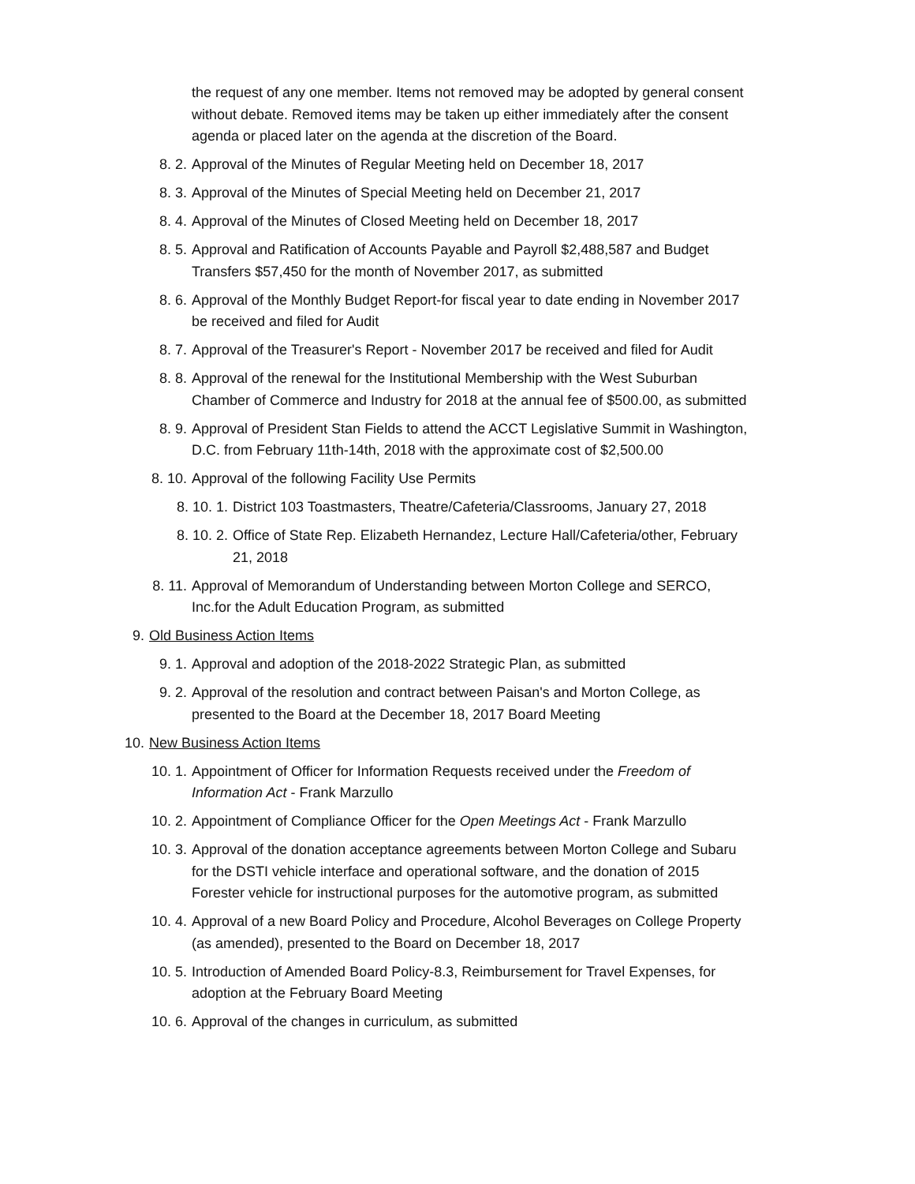the request of any one member. Items not removed may be adopted by general consent without debate. Removed items may be taken up either immediately after the consent agenda or placed later on the agenda at the discretion of the Board.
8. 2. Approval of the Minutes of Regular Meeting held on December 18, 2017
8. 3. Approval of the Minutes of Special Meeting held on December 21, 2017
8. 4. Approval of the Minutes of Closed Meeting held on December 18, 2017
8. 5. Approval and Ratification of Accounts Payable and Payroll $2,488,587 and Budget Transfers $57,450 for the month of November 2017, as submitted
8. 6. Approval of the Monthly Budget Report-for fiscal year to date ending in November 2017 be received and filed for Audit
8. 7. Approval of the Treasurer's Report - November 2017 be received and filed for Audit
8. 8. Approval of the renewal for the Institutional Membership with the West Suburban Chamber of Commerce and Industry for 2018 at the annual fee of $500.00, as submitted
8. 9. Approval of President Stan Fields to attend the ACCT Legislative Summit in Washington, D.C. from February 11th-14th, 2018 with the approximate cost of $2,500.00
8. 10. Approval of the following Facility Use Permits
8. 10. 1. District 103 Toastmasters, Theatre/Cafeteria/Classrooms, January 27, 2018
8. 10. 2. Office of State Rep. Elizabeth Hernandez, Lecture Hall/Cafeteria/other, February 21, 2018
8. 11. Approval of Memorandum of Understanding between Morton College and SERCO, Inc.for the Adult Education Program, as submitted
9. Old Business Action Items
9. 1. Approval and adoption of the 2018-2022 Strategic Plan, as submitted
9. 2. Approval of the resolution and contract between Paisan's and Morton College, as presented to the Board at the December 18, 2017 Board Meeting
10. New Business Action Items
10. 1. Appointment of Officer for Information Requests received under the Freedom of Information Act - Frank Marzullo
10. 2. Appointment of Compliance Officer for the Open Meetings Act - Frank Marzullo
10. 3. Approval of the donation acceptance agreements between Morton College and Subaru for the DSTI vehicle interface and operational software, and the donation of 2015 Forester vehicle for instructional purposes for the automotive program, as submitted
10. 4. Approval of a new Board Policy and Procedure, Alcohol Beverages on College Property (as amended), presented to the Board on December 18, 2017
10. 5. Introduction of Amended Board Policy-8.3, Reimbursement for Travel Expenses, for adoption at the February Board Meeting
10. 6. Approval of the changes in curriculum, as submitted